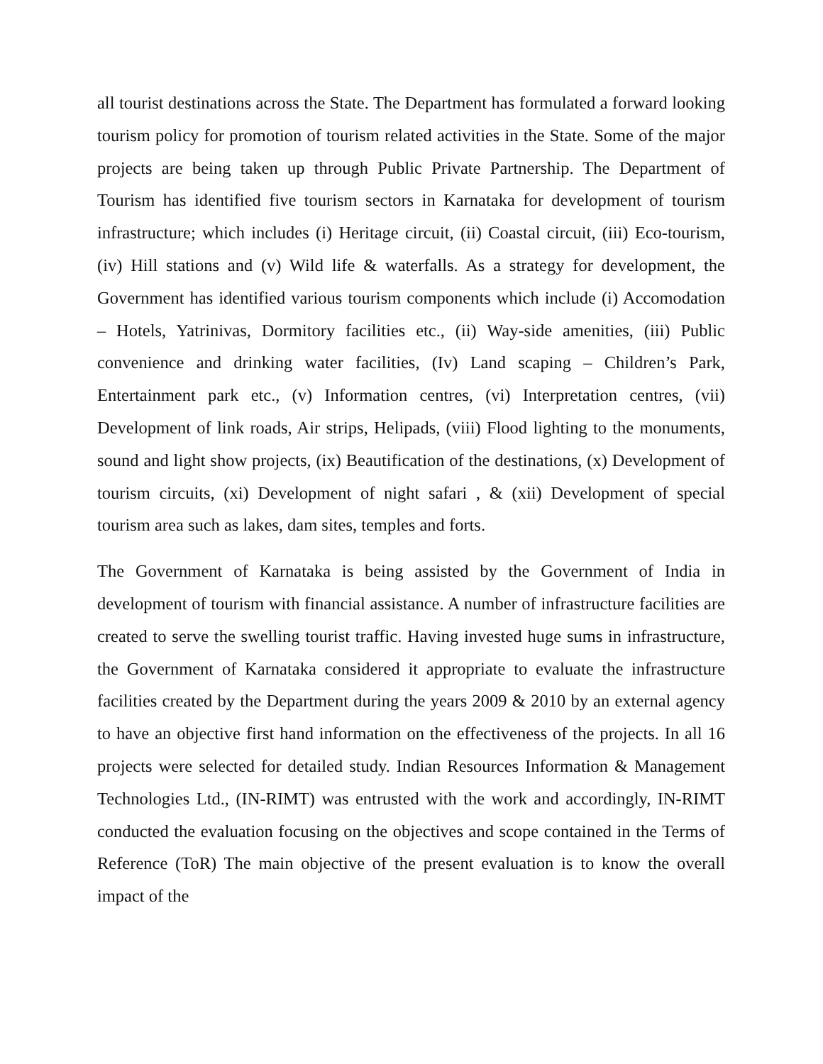all tourist destinations across the State. The Department has formulated a forward looking tourism policy for promotion of tourism related activities in the State. Some of the major projects are being taken up through Public Private Partnership. The Department of Tourism has identified five tourism sectors in Karnataka for development of tourism infrastructure; which includes (i) Heritage circuit, (ii) Coastal circuit, (iii) Eco-tourism, (iv) Hill stations and (v) Wild life & waterfalls. As a strategy for development, the Government has identified various tourism components which include (i) Accomodation – Hotels, Yatrinivas, Dormitory facilities etc., (ii) Way-side amenities, (iii) Public convenience and drinking water facilities, (Iv) Land scaping – Children’s Park, Entertainment park etc., (v) Information centres, (vi) Interpretation centres, (vii) Development of link roads, Air strips, Helipads, (viii) Flood lighting to the monuments, sound and light show projects, (ix) Beautification of the destinations, (x) Development of tourism circuits, (xi) Development of night safari , & (xii) Development of special tourism area such as lakes, dam sites, temples and forts.
The Government of Karnataka is being assisted by the Government of India in development of tourism with financial assistance. A number of infrastructure facilities are created to serve the swelling tourist traffic. Having invested huge sums in infrastructure, the Government of Karnataka considered it appropriate to evaluate the infrastructure facilities created by the Department during the years 2009 & 2010 by an external agency to have an objective first hand information on the effectiveness of the projects. In all 16 projects were selected for detailed study. Indian Resources Information & Management Technologies Ltd., (IN-RIMT) was entrusted with the work and accordingly, IN-RIMT conducted the evaluation focusing on the objectives and scope contained in the Terms of Reference (ToR) The main objective of the present evaluation is to know the overall impact of the